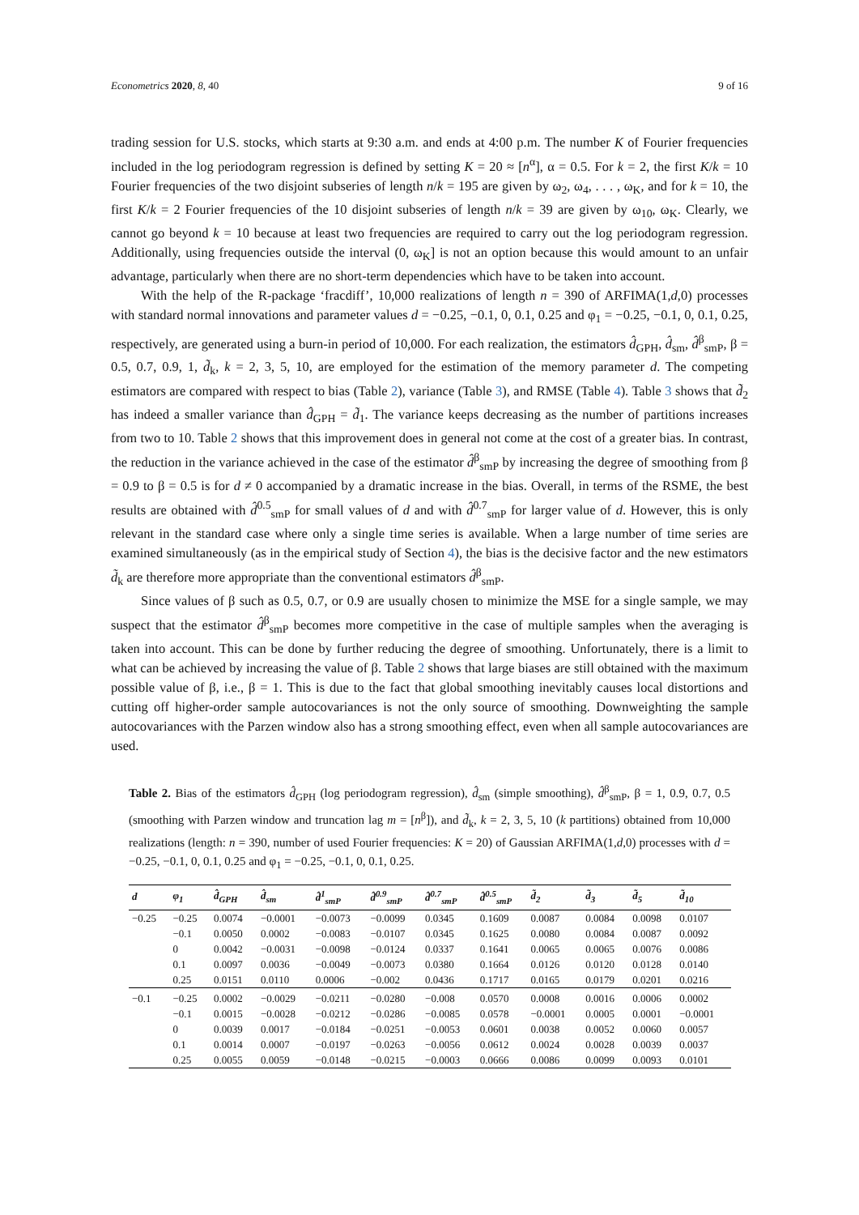Econometrics 2020, 8, 40 9 of 16
trading session for U.S. stocks, which starts at 9:30 a.m. and ends at 4:00 p.m. The number K of Fourier frequencies included in the log periodogram regression is defined by setting K = 20 ≈ [n<sup>α</sup>], α = 0.5. For k = 2, the first K/k = 10 Fourier frequencies of the two disjoint subseries of length n/k = 195 are given by ω<sub>2</sub>, ω<sub>4</sub>, . . . , ω<sub>K</sub>, and for k = 10, the first K/k = 2 Fourier frequencies of the 10 disjoint subseries of length n/k = 39 are given by ω<sub>10</sub>, ω<sub>K</sub>. Clearly, we cannot go beyond k = 10 because at least two frequencies are required to carry out the log periodogram regression. Additionally, using frequencies outside the interval (0, ω<sub>K</sub>] is not an option because this would amount to an unfair advantage, particularly when there are no short-term dependencies which have to be taken into account.
With the help of the R-package ‘fracdiff’, 10,000 realizations of length n = 390 of ARFIMA(1,d,0) processes with standard normal innovations and parameter values d = −0.25, −0.1, 0, 0.1, 0.25 and φ<sub>1</sub> = −0.25, −0.1, 0, 0.1, 0.25, respectively, are generated using a burn-in period of 10,000. For each realization, the estimators d̂<sub>GPH</sub>, d̂<sub>sm</sub>, d̂<sup>β</sup><sub>smP</sub>, β = 0.5, 0.7, 0.9, 1, d̃<sub>k</sub>, k = 2, 3, 5, 10, are employed for the estimation of the memory parameter d. The competing estimators are compared with respect to bias (Table 2), variance (Table 3), and RMSE (Table 4). Table 3 shows that d̃<sub>2</sub> has indeed a smaller variance than d̂<sub>GPH</sub> = d̃<sub>1</sub>. The variance keeps decreasing as the number of partitions increases from two to 10. Table 2 shows that this improvement does in general not come at the cost of a greater bias. In contrast, the reduction in the variance achieved in the case of the estimator d̂<sup>β</sup><sub>smP</sub> by increasing the degree of smoothing from β = 0.9 to β = 0.5 is for d ≠ 0 accompanied by a dramatic increase in the bias. Overall, in terms of the RSME, the best results are obtained with d̂<sup>0.5</sup><sub>smP</sub> for small values of d and with d̂<sup>0.7</sup><sub>smP</sub> for larger value of d. However, this is only relevant in the standard case where only a single time series is available. When a large number of time series are examined simultaneously (as in the empirical study of Section 4), the bias is the decisive factor and the new estimators d̃<sub>k</sub> are therefore more appropriate than the conventional estimators d̂<sup>β</sup><sub>smP</sub>.
Since values of β such as 0.5, 0.7, or 0.9 are usually chosen to minimize the MSE for a single sample, we may suspect that the estimator d̂<sup>β</sup><sub>smP</sub> becomes more competitive in the case of multiple samples when the averaging is taken into account. This can be done by further reducing the degree of smoothing. Unfortunately, there is a limit to what can be achieved by increasing the value of β. Table 2 shows that large biases are still obtained with the maximum possible value of β, i.e., β = 1. This is due to the fact that global smoothing inevitably causes local distortions and cutting off higher-order sample autocovariances is not the only source of smoothing. Downweighting the sample autocovariances with the Parzen window also has a strong smoothing effect, even when all sample autocovariances are used.
Table 2. Bias of the estimators d̂<sub>GPH</sub> (log periodogram regression), d̂<sub>sm</sub> (simple smoothing), d̂<sup>β</sup><sub>smP</sub>, β = 1, 0.9, 0.7, 0.5 (smoothing with Parzen window and truncation lag m = [n<sup>β</sup>]), and d̃<sub>k</sub>, k = 2, 3, 5, 10 (k partitions) obtained from 10,000 realizations (length: n = 390, number of used Fourier frequencies: K = 20) of Gaussian ARFIMA(1,d,0) processes with d = −0.25, −0.1, 0, 0.1, 0.25 and φ<sub>1</sub> = −0.25, −0.1, 0, 0.1, 0.25.
| d | φ<sub>1</sub> | d̂<sub>GPH</sub> | d̂<sub>sm</sub> | d̂<sup>1</sup><sub>smP</sub> | d̂<sup>0.9</sup><sub>smP</sub> | d̂<sup>0.7</sup><sub>smP</sub> | d̂<sup>0.5</sup><sub>smP</sub> | d̃<sub>2</sub> | d̃<sub>3</sub> | d̃<sub>5</sub> | d̃<sub>10</sub> |
| --- | --- | --- | --- | --- | --- | --- | --- | --- | --- | --- | --- |
| −0.25 | −0.25 | 0.0074 | −0.0001 | −0.0073 | −0.0099 | 0.0345 | 0.1609 | 0.0087 | 0.0084 | 0.0098 | 0.0107 |
| | −0.1 | 0.0050 | 0.0002 | −0.0083 | −0.0107 | 0.0345 | 0.1625 | 0.0080 | 0.0084 | 0.0087 | 0.0092 |
| | 0 | 0.0042 | −0.0031 | −0.0098 | −0.0124 | 0.0337 | 0.1641 | 0.0065 | 0.0065 | 0.0076 | 0.0086 |
| | 0.1 | 0.0097 | 0.0036 | −0.0049 | −0.0073 | 0.0380 | 0.1664 | 0.0126 | 0.0120 | 0.0128 | 0.0140 |
| | 0.25 | 0.0151 | 0.0110 | 0.0006 | −0.002 | 0.0436 | 0.1717 | 0.0165 | 0.0179 | 0.0201 | 0.0216 |
| −0.1 | −0.25 | 0.0002 | −0.0029 | −0.0211 | −0.0280 | −0.008 | 0.0570 | 0.0008 | 0.0016 | 0.0006 | 0.0002 |
| | −0.1 | 0.0015 | −0.0028 | −0.0212 | −0.0286 | −0.0085 | 0.0578 | −0.0001 | 0.0005 | 0.0001 | −0.0001 |
| | 0 | 0.0039 | 0.0017 | −0.0184 | −0.0251 | −0.0053 | 0.0601 | 0.0038 | 0.0052 | 0.0060 | 0.0057 |
| | 0.1 | 0.0014 | 0.0007 | −0.0197 | −0.0263 | −0.0056 | 0.0612 | 0.0024 | 0.0028 | 0.0039 | 0.0037 |
| | 0.25 | 0.0055 | 0.0059 | −0.0148 | −0.0215 | −0.0003 | 0.0666 | 0.0086 | 0.0099 | 0.0093 | 0.0101 |